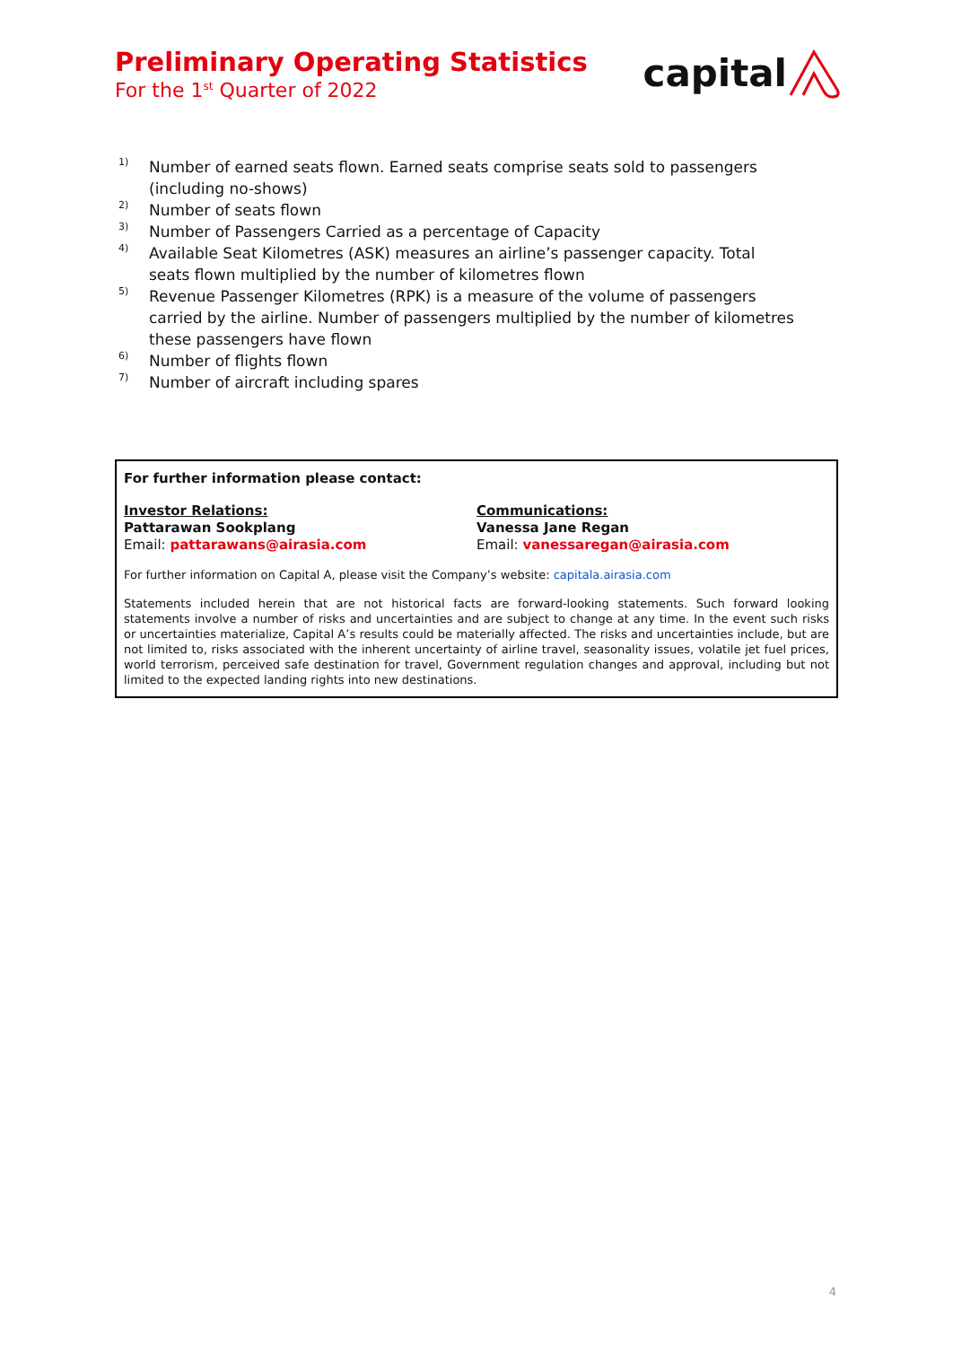Preliminary Operating Statistics
For the 1<sup>st</sup> Quarter of 2022
capital
<sup>1)</sup> Number of earned seats flown. Earned seats comprise seats sold to passengers (including no-shows)
<sup>2)</sup> Number of seats flown
<sup>3)</sup> Number of Passengers Carried as a percentage of Capacity
<sup>4)</sup> Available Seat Kilometres (ASK) measures an airline’s passenger capacity. Total seats flown multiplied by the number of kilometres flown
<sup>5)</sup> Revenue Passenger Kilometres (RPK) is a measure of the volume of passengers carried by the airline. Number of passengers multiplied by the number of kilometres these passengers have flown
<sup>6)</sup> Number of flights flown
<sup>7)</sup> Number of aircraft including spares
For further information please contact:
Investor Relations:
Pattarawan Sookplang
Email: pattarawans@airasia.com
Communications:
Vanessa Jane Regan
Email: vanessaregan@airasia.com
For further information on Capital A, please visit the Company’s website: capitala.airasia.com
Statements included herein that are not historical facts are forward-looking statements. Such forward looking statements involve a number of risks and uncertainties and are subject to change at any time. In the event such risks or uncertainties materialize, Capital A’s results could be materially affected. The risks and uncertainties include, but are not limited to, risks associated with the inherent uncertainty of airline travel, seasonality issues, volatile jet fuel prices, world terrorism, perceived safe destination for travel, Government regulation changes and approval, including but not limited to the expected landing rights into new destinations.
4